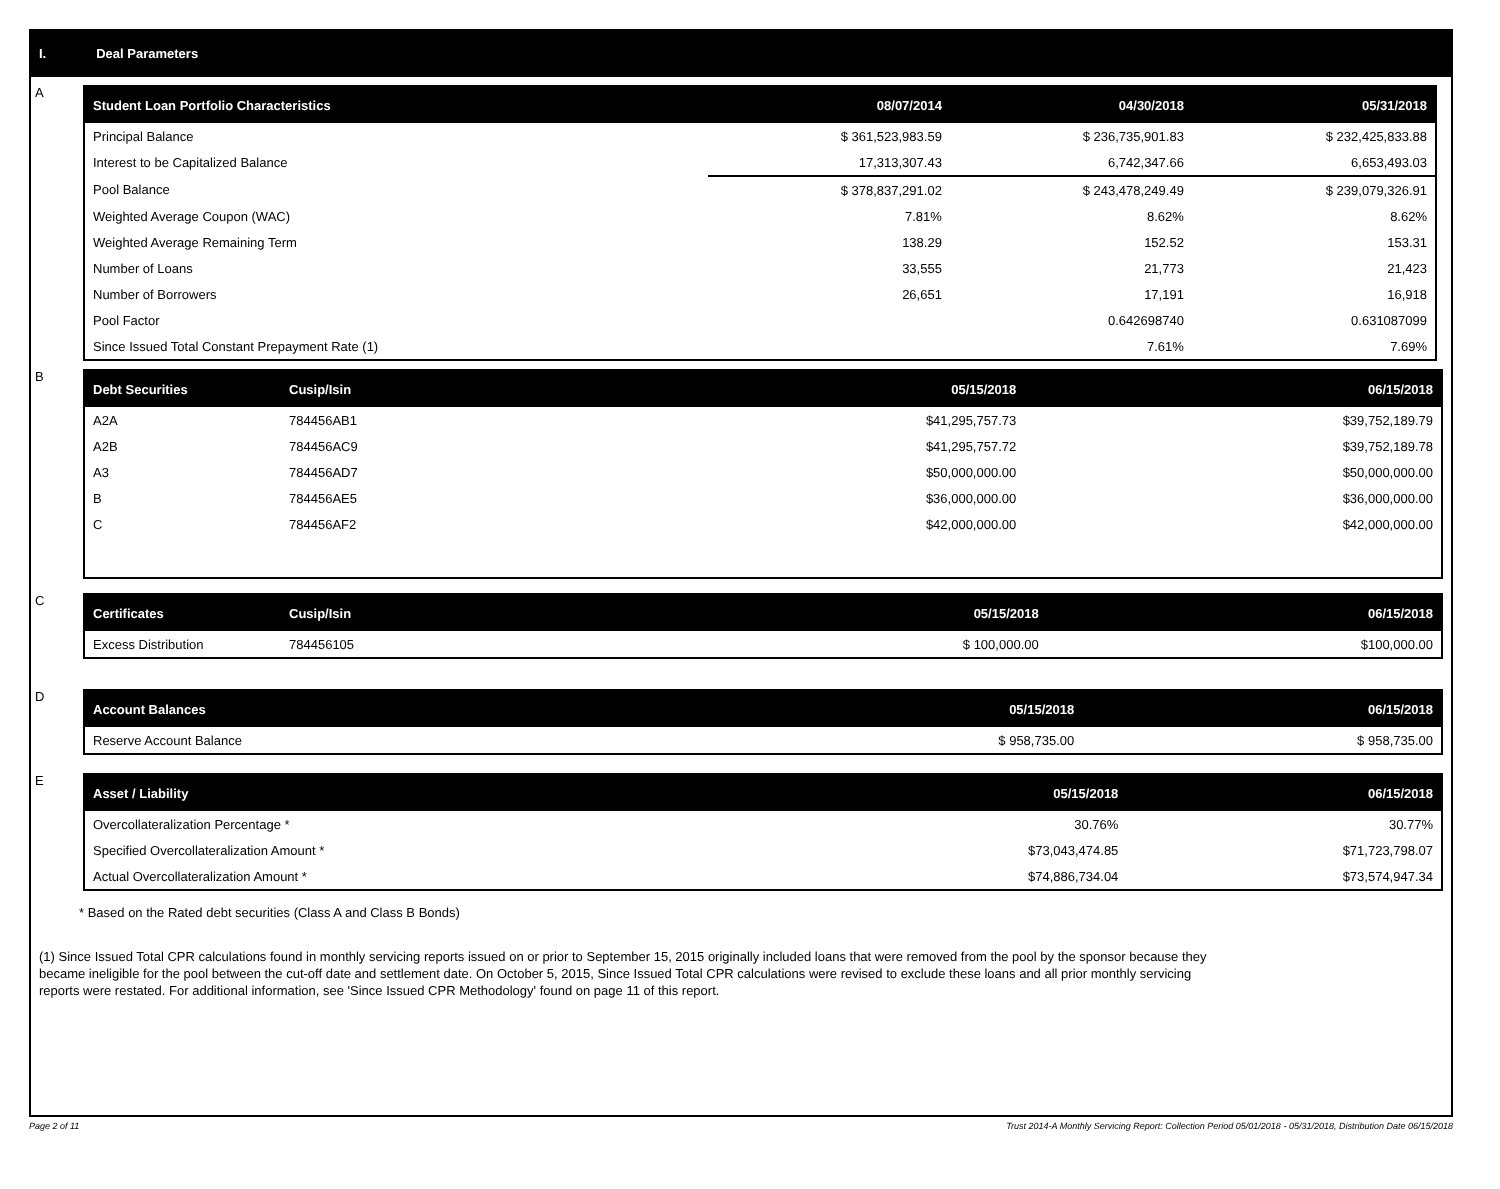I. Deal Parameters
A
| Student Loan Portfolio Characteristics | 08/07/2014 | 04/30/2018 | 05/31/2018 |
| --- | --- | --- | --- |
| Principal Balance | $ 361,523,983.59 | $ 236,735,901.83 | $ 232,425,833.88 |
| Interest to be Capitalized Balance | 17,313,307.43 | 6,742,347.66 | 6,653,493.03 |
| Pool Balance | $ 378,837,291.02 | $ 243,478,249.49 | $ 239,079,326.91 |
| Weighted Average Coupon (WAC) | 7.81% | 8.62% | 8.62% |
| Weighted Average Remaining Term | 138.29 | 152.52 | 153.31 |
| Number of Loans | 33,555 | 21,773 | 21,423 |
| Number of Borrowers | 26,651 | 17,191 | 16,918 |
| Pool Factor | | 0.642698740 | 0.631087099 |
| Since Issued Total Constant Prepayment Rate (1) | | 7.61% | 7.69% |
B
| Debt Securities | Cusip/Isin | 05/15/2018 | 06/15/2018 |
| --- | --- | --- | --- |
| A2A | 784456AB1 | $41,295,757.73 | $39,752,189.79 |
| A2B | 784456AC9 | $41,295,757.72 | $39,752,189.78 |
| A3 | 784456AD7 | $50,000,000.00 | $50,000,000.00 |
| B | 784456AE5 | $36,000,000.00 | $36,000,000.00 |
| C | 784456AF2 | $42,000,000.00 | $42,000,000.00 |
C
| Certificates | Cusip/Isin | 05/15/2018 | 06/15/2018 |
| --- | --- | --- | --- |
| Excess Distribution | 784456105 | $ 100,000.00 | $100,000.00 |
D
| Account Balances | 05/15/2018 | 06/15/2018 |
| --- | --- | --- |
| Reserve Account Balance | $ 958,735.00 | $ 958,735.00 |
E
| Asset / Liability | 05/15/2018 | 06/15/2018 |
| --- | --- | --- |
| Overcollateralization Percentage * | 30.76% | 30.77% |
| Specified Overcollateralization Amount * | $73,043,474.85 | $71,723,798.07 |
| Actual Overcollateralization Amount * | $74,886,734.04 | $73,574,947.34 |
* Based on the Rated debt securities (Class A and Class B Bonds)
(1) Since Issued Total CPR calculations found in monthly servicing reports issued on or prior to September 15, 2015 originally included loans that were removed from the pool by the sponsor because they
became ineligible for the pool between the cut-off date and settlement date. On October 5, 2015, Since Issued Total CPR calculations were revised to exclude these loans and all prior monthly servicing
reports were restated. For additional information, see 'Since Issued CPR Methodology' found on page 11 of this report.
Page 2 of 11 Trust 2014-A Monthly Servicing Report: Collection Period 05/01/2018 - 05/31/2018, Distribution Date 06/15/2018